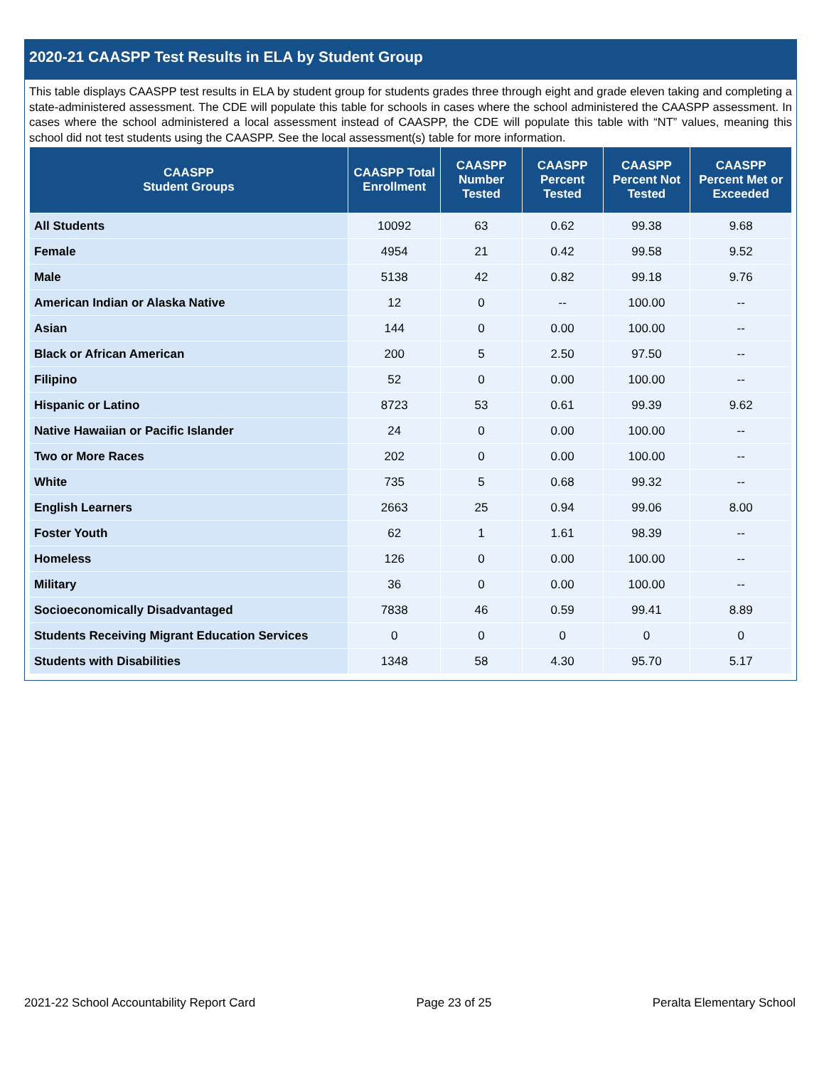2020-21 CAASPP Test Results in ELA by Student Group
This table displays CAASPP test results in ELA by student group for students grades three through eight and grade eleven taking and completing a state-administered assessment. The CDE will populate this table for schools in cases where the school administered the CAASPP assessment. In cases where the school administered a local assessment instead of CAASPP, the CDE will populate this table with “NT” values, meaning this school did not test students using the CAASPP. See the local assessment(s) table for more information.
| CAASPP Student Groups | CAASPP Total Enrollment | CAASPP Number Tested | CAASPP Percent Tested | CAASPP Percent Not Tested | CAASPP Percent Met or Exceeded |
| --- | --- | --- | --- | --- | --- |
| All Students | 10092 | 63 | 0.62 | 99.38 | 9.68 |
| Female | 4954 | 21 | 0.42 | 99.58 | 9.52 |
| Male | 5138 | 42 | 0.82 | 99.18 | 9.76 |
| American Indian or Alaska Native | 12 | 0 | -- | 100.00 | -- |
| Asian | 144 | 0 | 0.00 | 100.00 | -- |
| Black or African American | 200 | 5 | 2.50 | 97.50 | -- |
| Filipino | 52 | 0 | 0.00 | 100.00 | -- |
| Hispanic or Latino | 8723 | 53 | 0.61 | 99.39 | 9.62 |
| Native Hawaiian or Pacific Islander | 24 | 0 | 0.00 | 100.00 | -- |
| Two or More Races | 202 | 0 | 0.00 | 100.00 | -- |
| White | 735 | 5 | 0.68 | 99.32 | -- |
| English Learners | 2663 | 25 | 0.94 | 99.06 | 8.00 |
| Foster Youth | 62 | 1 | 1.61 | 98.39 | -- |
| Homeless | 126 | 0 | 0.00 | 100.00 | -- |
| Military | 36 | 0 | 0.00 | 100.00 | -- |
| Socioeconomically Disadvantaged | 7838 | 46 | 0.59 | 99.41 | 8.89 |
| Students Receiving Migrant Education Services | 0 | 0 | 0 | 0 | 0 |
| Students with Disabilities | 1348 | 58 | 4.30 | 95.70 | 5.17 |
2021-22 School Accountability Report Card Page 23 of 25 Peralta Elementary School